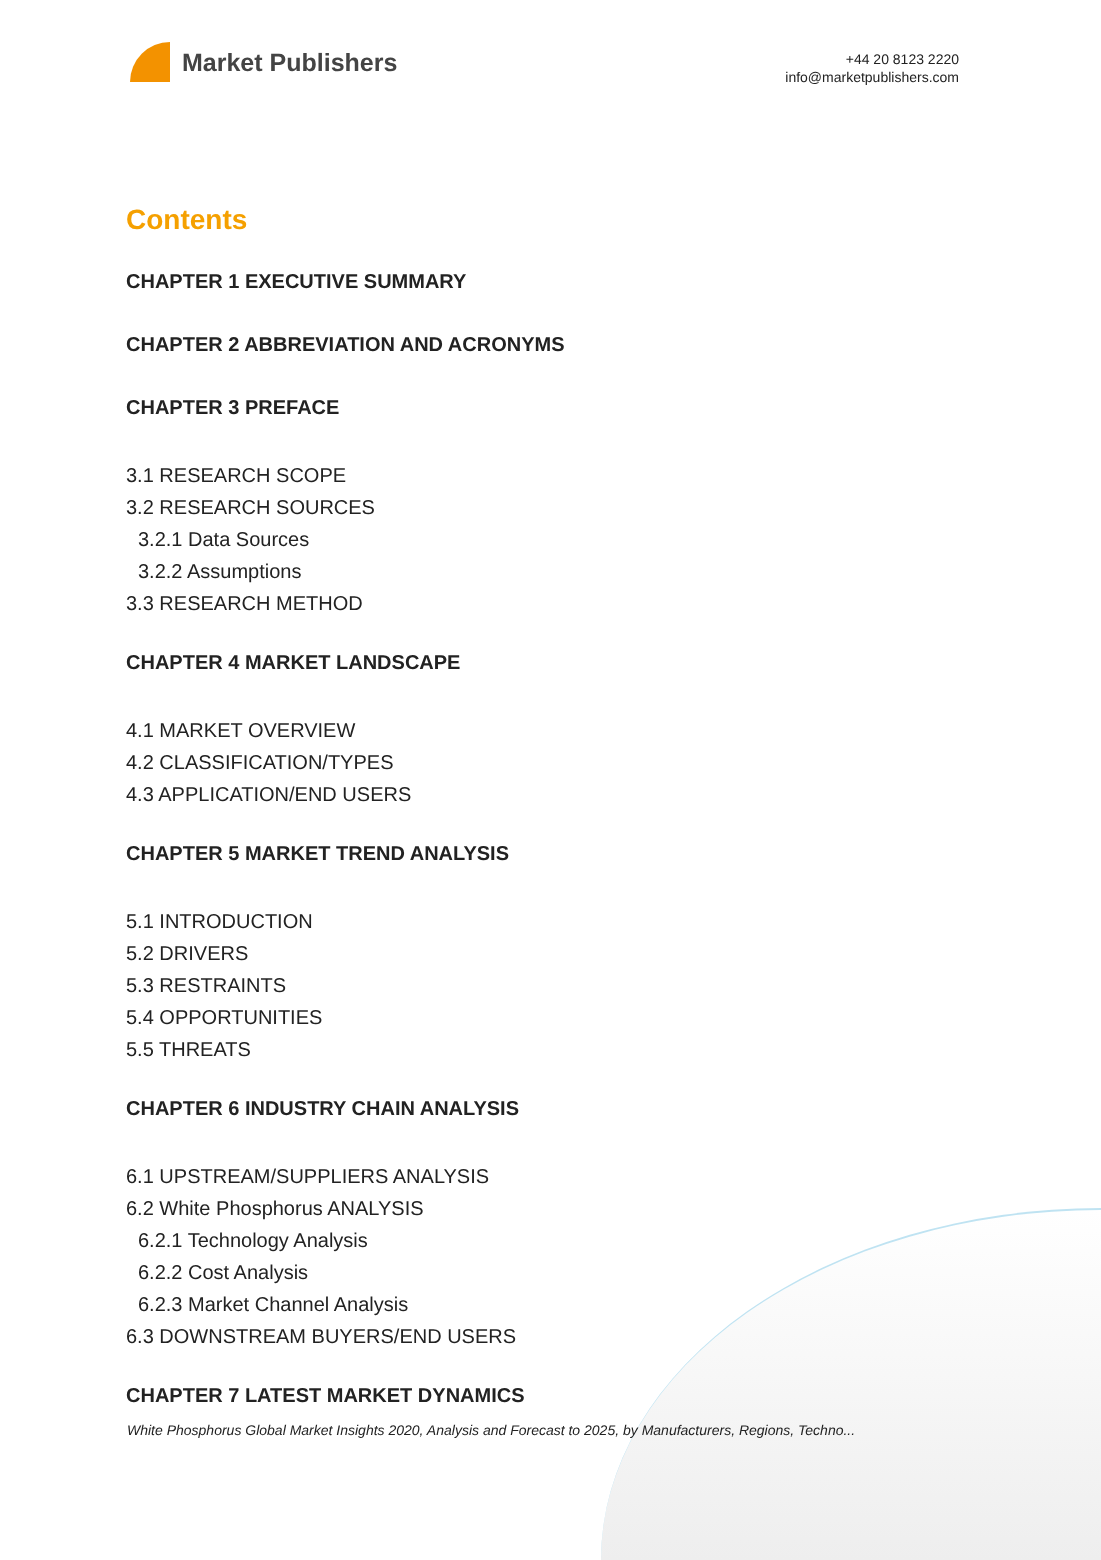Market Publishers
+44 20 8123 2220
info@marketpublishers.com
Contents
CHAPTER 1 EXECUTIVE SUMMARY
CHAPTER 2 ABBREVIATION AND ACRONYMS
CHAPTER 3 PREFACE
3.1 RESEARCH SCOPE
3.2 RESEARCH SOURCES
3.2.1 Data Sources
3.2.2 Assumptions
3.3 RESEARCH METHOD
CHAPTER 4 MARKET LANDSCAPE
4.1 MARKET OVERVIEW
4.2 CLASSIFICATION/TYPES
4.3 APPLICATION/END USERS
CHAPTER 5 MARKET TREND ANALYSIS
5.1 INTRODUCTION
5.2 DRIVERS
5.3 RESTRAINTS
5.4 OPPORTUNITIES
5.5 THREATS
CHAPTER 6 INDUSTRY CHAIN ANALYSIS
6.1 UPSTREAM/SUPPLIERS ANALYSIS
6.2 White Phosphorus ANALYSIS
6.2.1 Technology Analysis
6.2.2 Cost Analysis
6.2.3 Market Channel Analysis
6.3 DOWNSTREAM BUYERS/END USERS
CHAPTER 7 LATEST MARKET DYNAMICS
White Phosphorus Global Market Insights 2020, Analysis and Forecast to 2025, by Manufacturers, Regions, Techno...